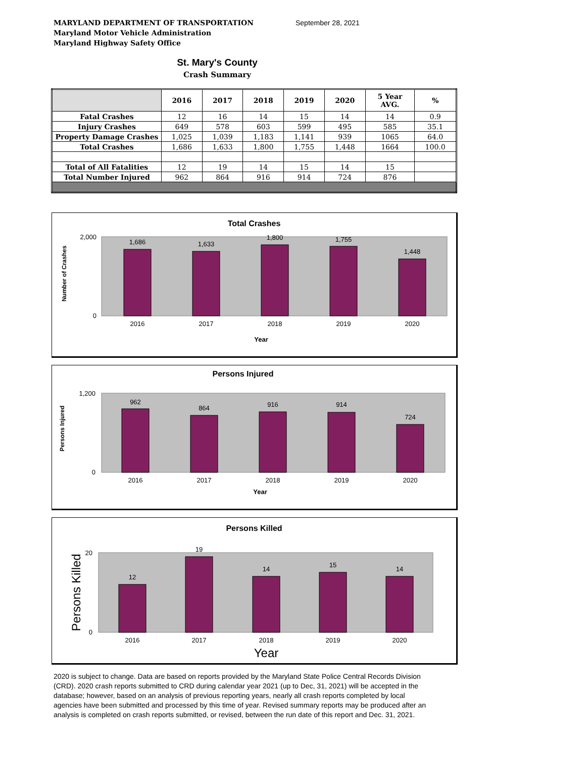MARYLAND DEPARTMENT OF TRANSPORTATION
Maryland Motor Vehicle Administration
Maryland Highway Safety Office
September 28, 2021
St. Mary's County
Crash Summary
| | 2016 | 2017 | 2018 | 2019 | 2020 | 5 Year AVG. | % |
| --- | --- | --- | --- | --- | --- | --- | --- |
| Fatal Crashes | 12 | 16 | 14 | 15 | 14 | 14 | 0.9 |
| Injury Crashes | 649 | 578 | 603 | 599 | 495 | 585 | 35.1 |
| Property Damage Crashes | 1,025 | 1,039 | 1,183 | 1,141 | 939 | 1065 | 64.0 |
| Total Crashes | 1,686 | 1,633 | 1,800 | 1,755 | 1,448 | 1664 | 100.0 |
| Total of All Fatalities | 12 | 19 | 14 | 15 | 14 | 15 | |
| Total Number Injured | 962 | 864 | 916 | 914 | 724 | 876 | |
Total Crashes
1,686
1,633
1,800
1,755
1,448
2,000
0
2016
2017
2018
2019
2020
Year
Number of Crashes
Persons Injured
962
864
916
914
724
1,200
0
2016
2017
2018
2019
2020
Year
Persons Injured
Persons Killed
12
19
14
15
14
20
0
2016
2017
2018
2019
2020
Year
Persons Killed
2020 is subject to change. Data are based on reports provided by the Maryland State Police Central Records Division (CRD). 2020 crash reports submitted to CRD during calendar year 2021 (up to Dec, 31, 2021) will be accepted in the database; however, based on an analysis of previous reporting years, nearly all crash reports completed by local agencies have been submitted and processed by this time of year. Revised summary reports may be produced after an analysis is completed on crash reports submitted, or revised, between the run date of this report and Dec. 31, 2021.